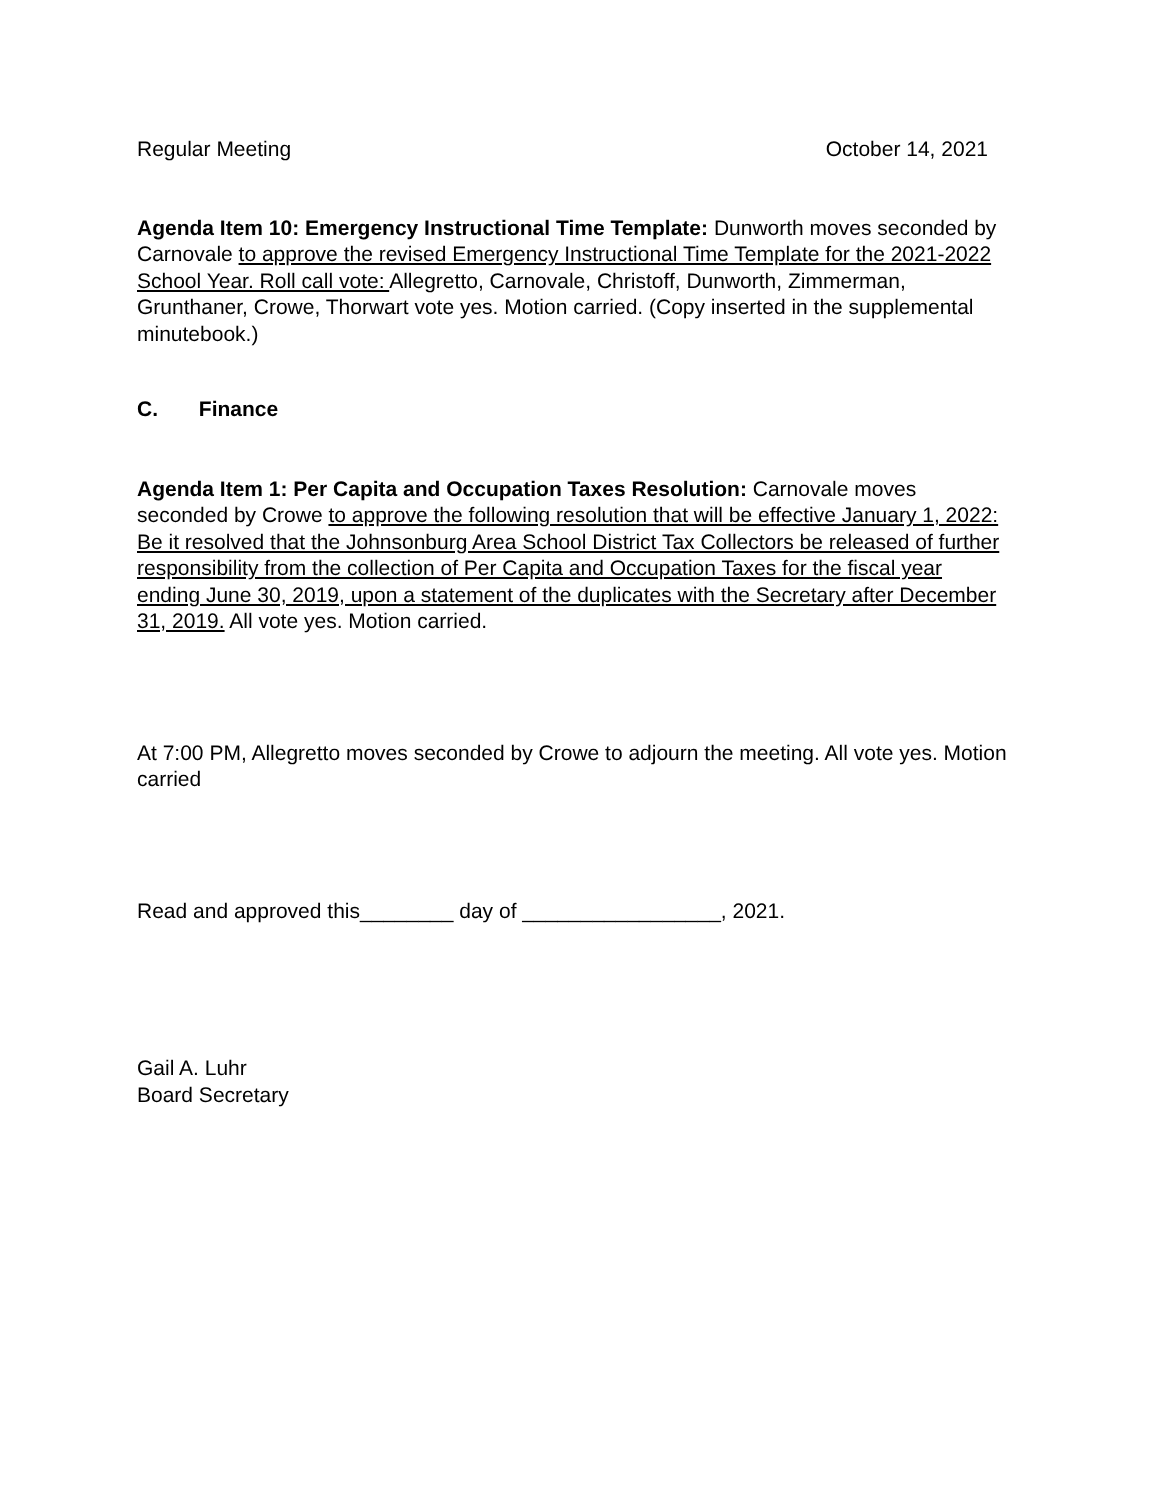Regular Meeting October 14, 2021
Agenda Item 10: Emergency Instructional Time Template: Dunworth moves seconded by Carnovale to approve the revised Emergency Instructional Time Template for the 2021-2022 School Year. Roll call vote: Allegretto, Carnovale, Christoff, Dunworth, Zimmerman, Grunthaner, Crowe, Thorwart vote yes. Motion carried. (Copy inserted in the supplemental minutebook.)
C. Finance
Agenda Item 1: Per Capita and Occupation Taxes Resolution: Carnovale moves seconded by Crowe to approve the following resolution that will be effective January 1, 2022:
Be it resolved that the Johnsonburg Area School District Tax Collectors be released of further responsibility from the collection of Per Capita and Occupation Taxes for the fiscal year ending June 30, 2019, upon a statement of the duplicates with the Secretary after December 31, 2019. All vote yes. Motion carried.
At 7:00 PM, Allegretto moves seconded by Crowe to adjourn the meeting. All vote yes. Motion carried
Read and approved this________ day of _________________, 2021.
Gail A. Luhr
Board Secretary